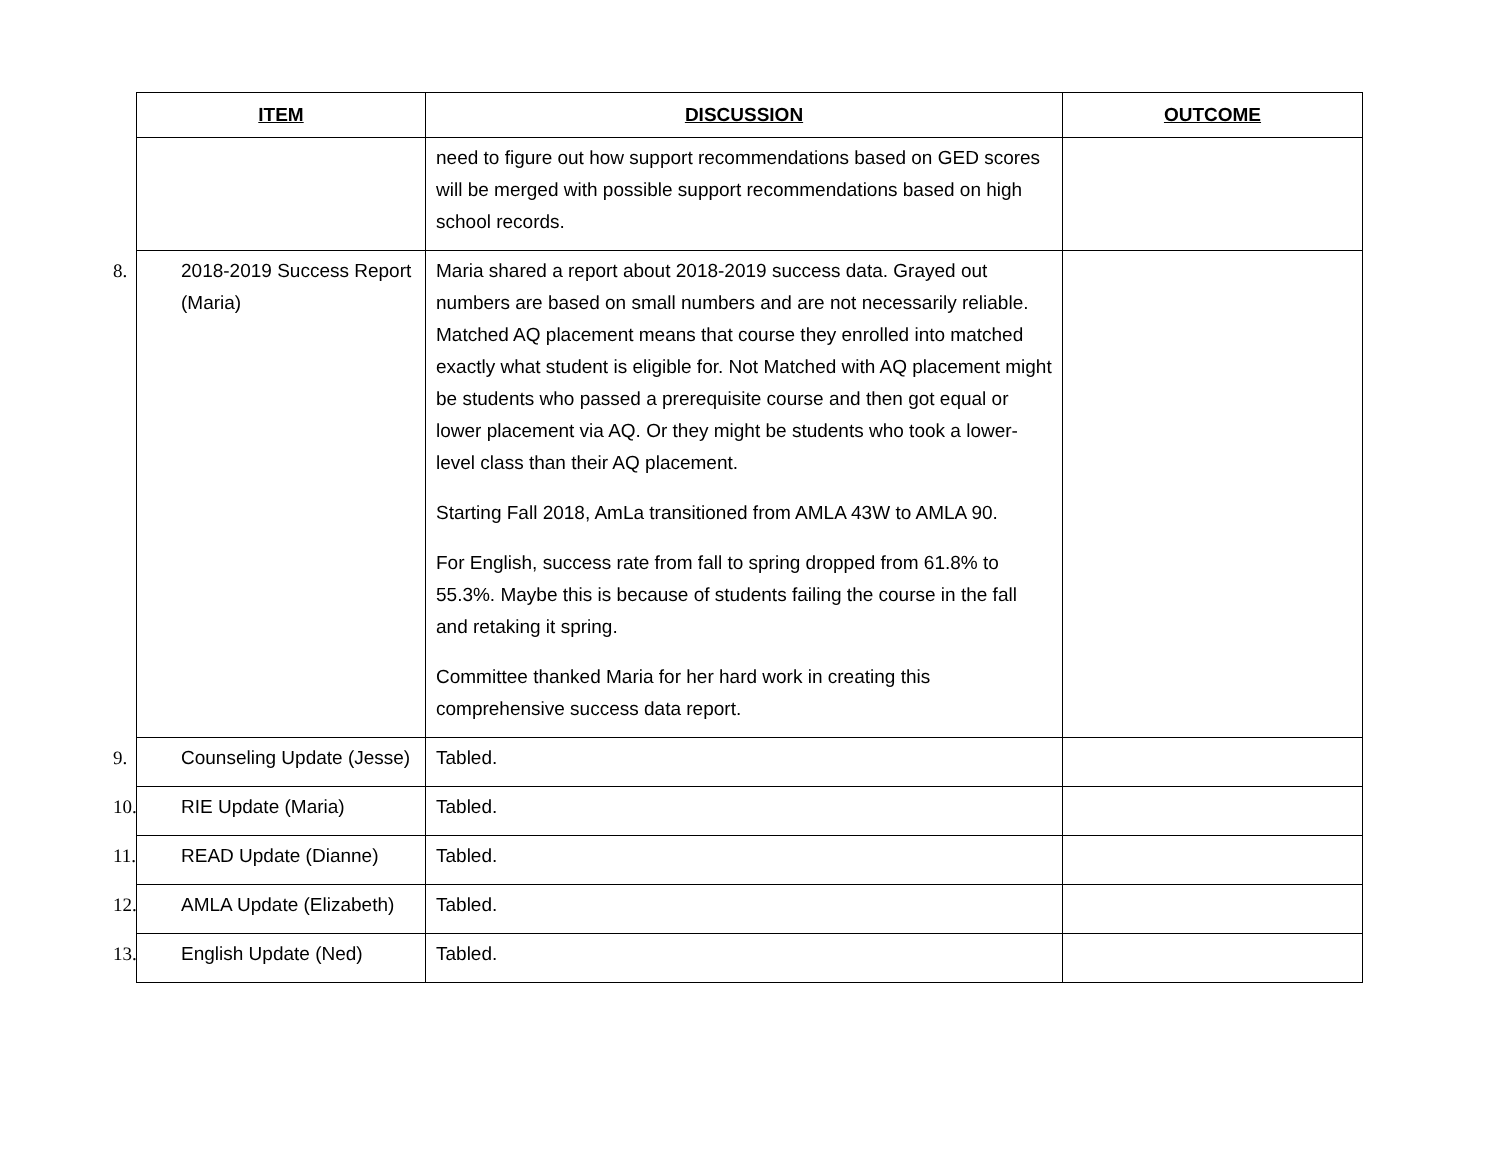| ITEM | DISCUSSION | OUTCOME |
| --- | --- | --- |
| | need to figure out how support recommendations based on GED scores will be merged with possible support recommendations based on high school records. | |
| 8. 2018-2019 Success Report (Maria) | Maria shared a report about 2018-2019 success data. Grayed out numbers are based on small numbers and are not necessarily reliable. Matched AQ placement means that course they enrolled into matched exactly what student is eligible for. Not Matched with AQ placement might be students who passed a prerequisite course and then got equal or lower placement via AQ. Or they might be students who took a lower-level class than their AQ placement. Starting Fall 2018, AmLa transitioned from AMLA 43W to AMLA 90. For English, success rate from fall to spring dropped from 61.8% to 55.3%. Maybe this is because of students failing the course in the fall and retaking it spring. Committee thanked Maria for her hard work in creating this comprehensive success data report. | |
| 9. Counseling Update (Jesse) | Tabled. | |
| 10. RIE Update (Maria) | Tabled. | |
| 11. READ Update (Dianne) | Tabled. | |
| 12. AMLA Update (Elizabeth) | Tabled. | |
| 13. English Update (Ned) | Tabled. | |